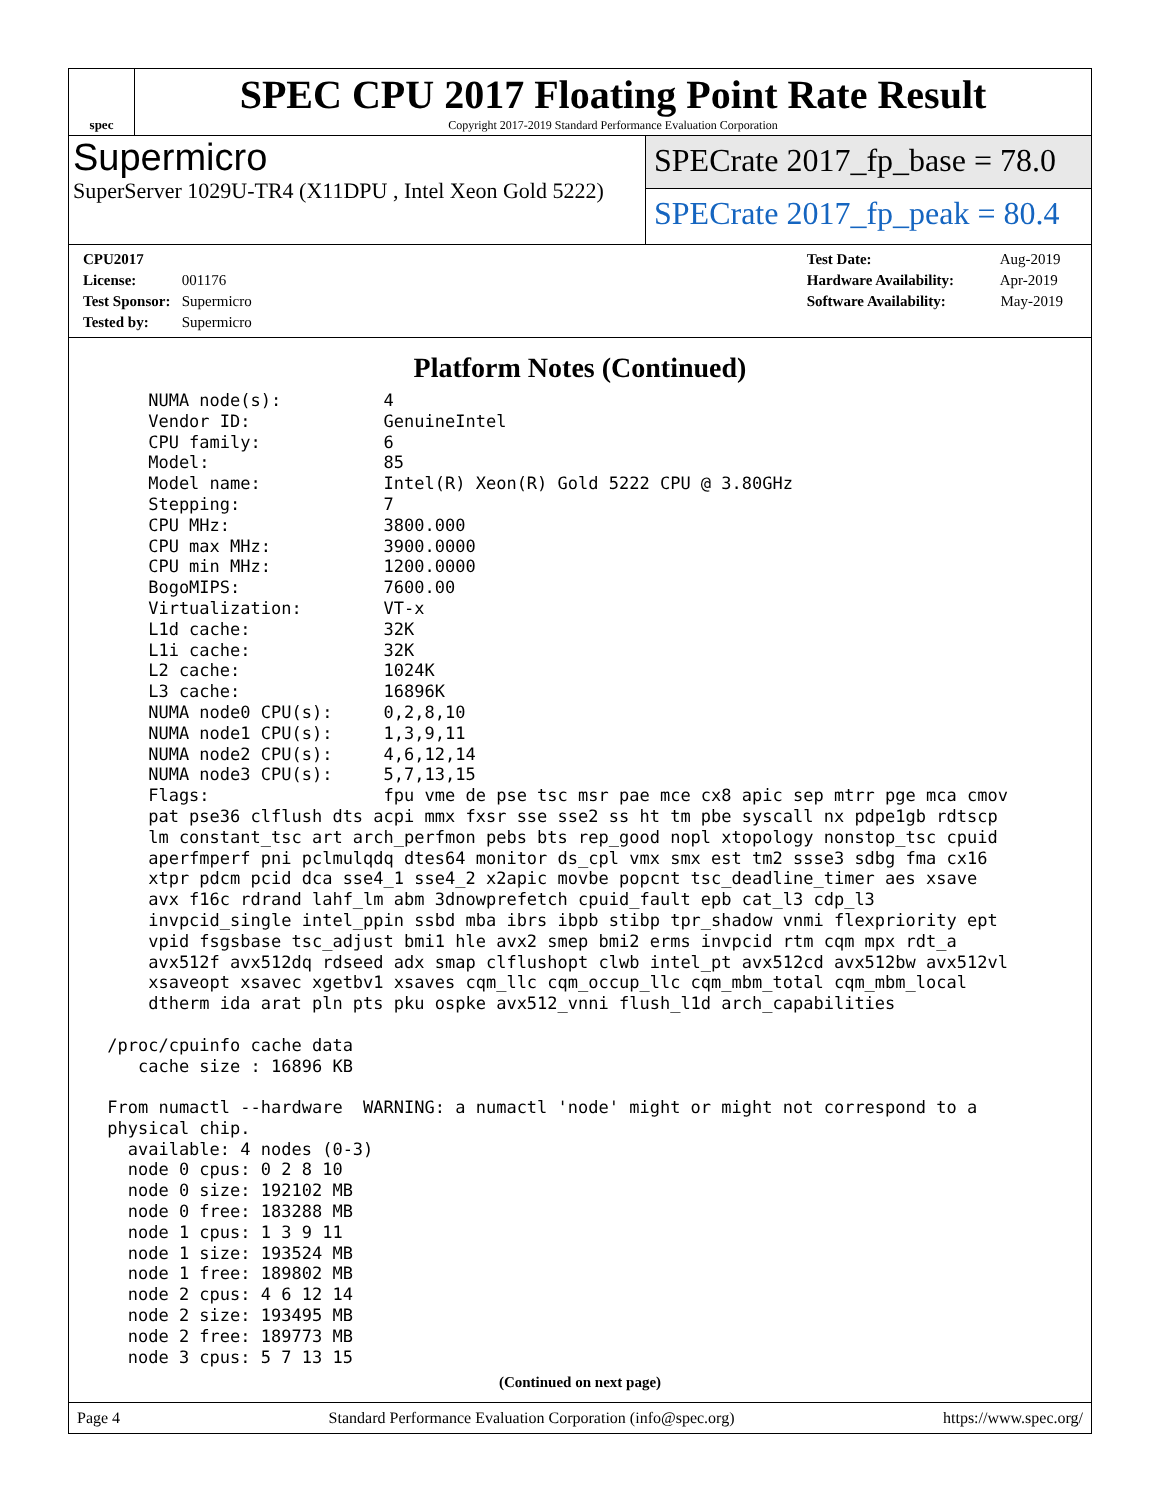spec
SPEC CPU 2017 Floating Point Rate Result
Copyright 2017-2019 Standard Performance Evaluation Corporation
Supermicro
SuperServer 1029U-TR4 (X11DPU , Intel Xeon Gold 5222)
SPECrate 2017_fp_base = 78.0
SPECrate 2017_fp_peak = 80.4
CPU2017 License: 001176
Test Sponsor: Supermicro
Tested by: Supermicro
Test Date: Aug-2019
Hardware Availability: Apr-2019
Software Availability: May-2019
Platform Notes (Continued)
     NUMA node(s):          4
     Vendor ID:             GenuineIntel
     CPU family:            6
     Model:                 85
     Model name:            Intel(R) Xeon(R) Gold 5222 CPU @ 3.80GHz
     Stepping:              7
     CPU MHz:               3800.000
     CPU max MHz:           3900.0000
     CPU min MHz:           1200.0000
     BogoMIPS:              7600.00
     Virtualization:        VT-x
     L1d cache:             32K
     L1i cache:             32K
     L2 cache:              1024K
     L3 cache:              16896K
     NUMA node0 CPU(s):     0,2,8,10
     NUMA node1 CPU(s):     1,3,9,11
     NUMA node2 CPU(s):     4,6,12,14
     NUMA node3 CPU(s):     5,7,13,15
     Flags:                 fpu vme de pse tsc msr pae mce cx8 apic sep mtrr pge mca cmov
     pat pse36 clflush dts acpi mmx fxsr sse sse2 ss ht tm pbe syscall nx pdpe1gb rdtscp
     lm constant_tsc art arch_perfmon pebs bts rep_good nopl xtopology nonstop_tsc cpuid
     aperfmperf pni pclmulqdq dtes64 monitor ds_cpl vmx smx est tm2 ssse3 sdbg fma cx16
     xtpr pdcm pcid dca sse4_1 sse4_2 x2apic movbe popcnt tsc_deadline_timer aes xsave
     avx f16c rdrand lahf_lm abm 3dnowprefetch cpuid_fault epb cat_l3 cdp_l3
     invpcid_single intel_ppin ssbd mba ibrs ibpb stibp tpr_shadow vnmi flexpriority ept
     vpid fsgsbase tsc_adjust bmi1 hle avx2 smep bmi2 erms invpcid rtm cqm mpx rdt_a
     avx512f avx512dq rdseed adx smap clflushopt clwb intel_pt avx512cd avx512bw avx512vl
     xsaveopt xsavec xgetbv1 xsaves cqm_llc cqm_occup_llc cqm_mbm_total cqm_mbm_local
     dtherm ida arat pln pts pku ospke avx512_vnni flush_l1d arch_capabilities

 /proc/cpuinfo cache data
    cache size : 16896 KB

 From numactl --hardware  WARNING: a numactl 'node' might or might not correspond to a
 physical chip.
   available: 4 nodes (0-3)
   node 0 cpus: 0 2 8 10
   node 0 size: 192102 MB
   node 0 free: 183288 MB
   node 1 cpus: 1 3 9 11
   node 1 size: 193524 MB
   node 1 free: 189802 MB
   node 2 cpus: 4 6 12 14
   node 2 size: 193495 MB
   node 2 free: 189773 MB
   node 3 cpus: 5 7 13 15
(Continued on next page)
Page 4 Standard Performance Evaluation Corporation (info@spec.org) https://www.spec.org/